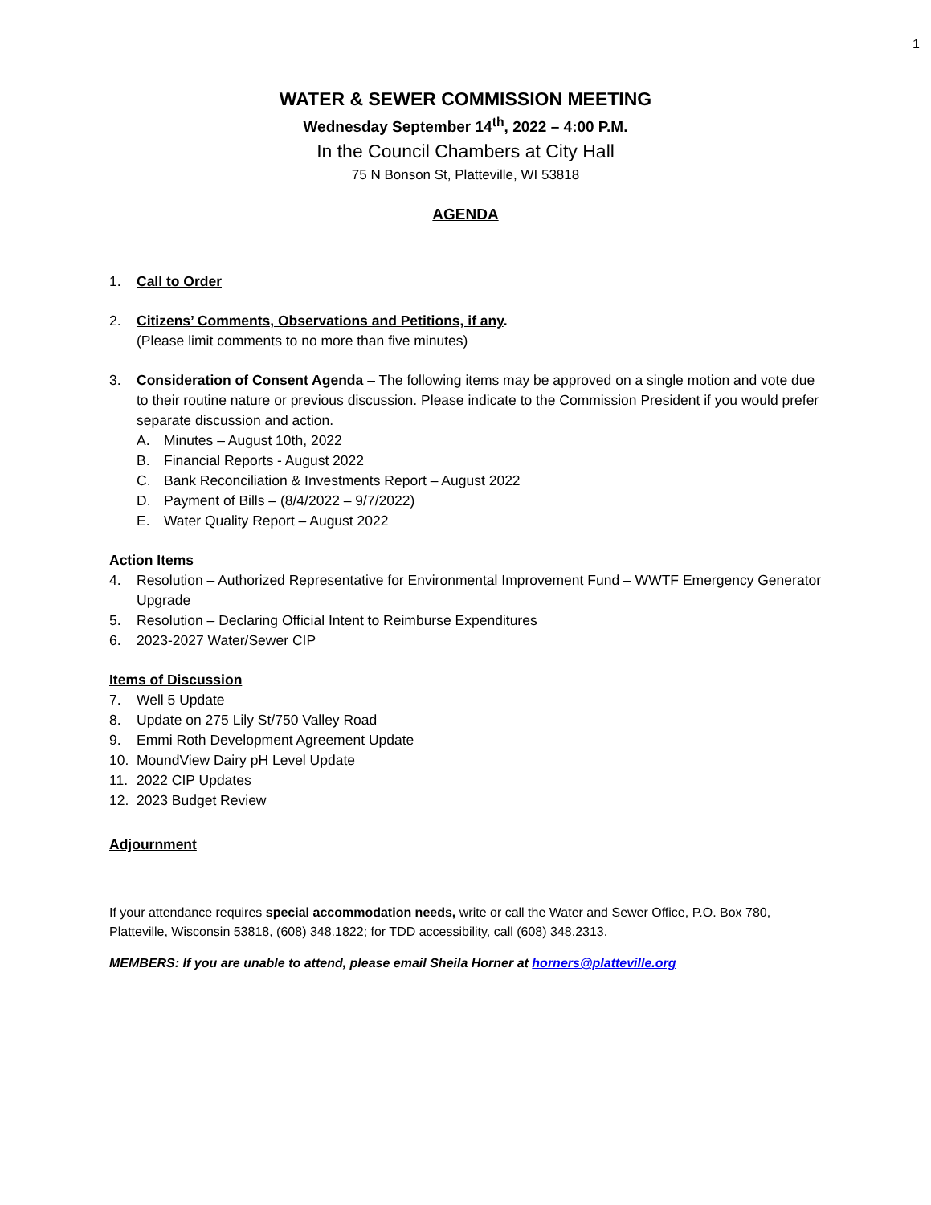1
WATER & SEWER COMMISSION MEETING
Wednesday September 14<sup>th</sup>, 2022 – 4:00 P.M.
In the Council Chambers at City Hall
75 N Bonson St, Platteville, WI 53818
AGENDA
1. Call to Order
2. Citizens’ Comments, Observations and Petitions, if any.
(Please limit comments to no more than five minutes)
3. Consideration of Consent Agenda – The following items may be approved on a single motion and vote due to their routine nature or previous discussion. Please indicate to the Commission President if you would prefer separate discussion and action.
A. Minutes – August 10th, 2022
B. Financial Reports - August 2022
C. Bank Reconciliation & Investments Report – August 2022
D. Payment of Bills – (8/4/2022 – 9/7/2022)
E. Water Quality Report – August 2022
Action Items
4. Resolution – Authorized Representative for Environmental Improvement Fund – WWTF Emergency Generator Upgrade
5. Resolution – Declaring Official Intent to Reimburse Expenditures
6. 2023-2027 Water/Sewer CIP
Items of Discussion
7. Well 5 Update
8. Update on 275 Lily St/750 Valley Road
9. Emmi Roth Development Agreement Update
10. MoundView Dairy pH Level Update
11. 2022 CIP Updates
12. 2023 Budget Review
Adjournment
If your attendance requires special accommodation needs, write or call the Water and Sewer Office, P.O. Box 780, Platteville, Wisconsin 53818, (608) 348.1822; for TDD accessibility, call (608) 348.2313.
MEMBERS: If you are unable to attend, please email Sheila Horner at horners@platteville.org